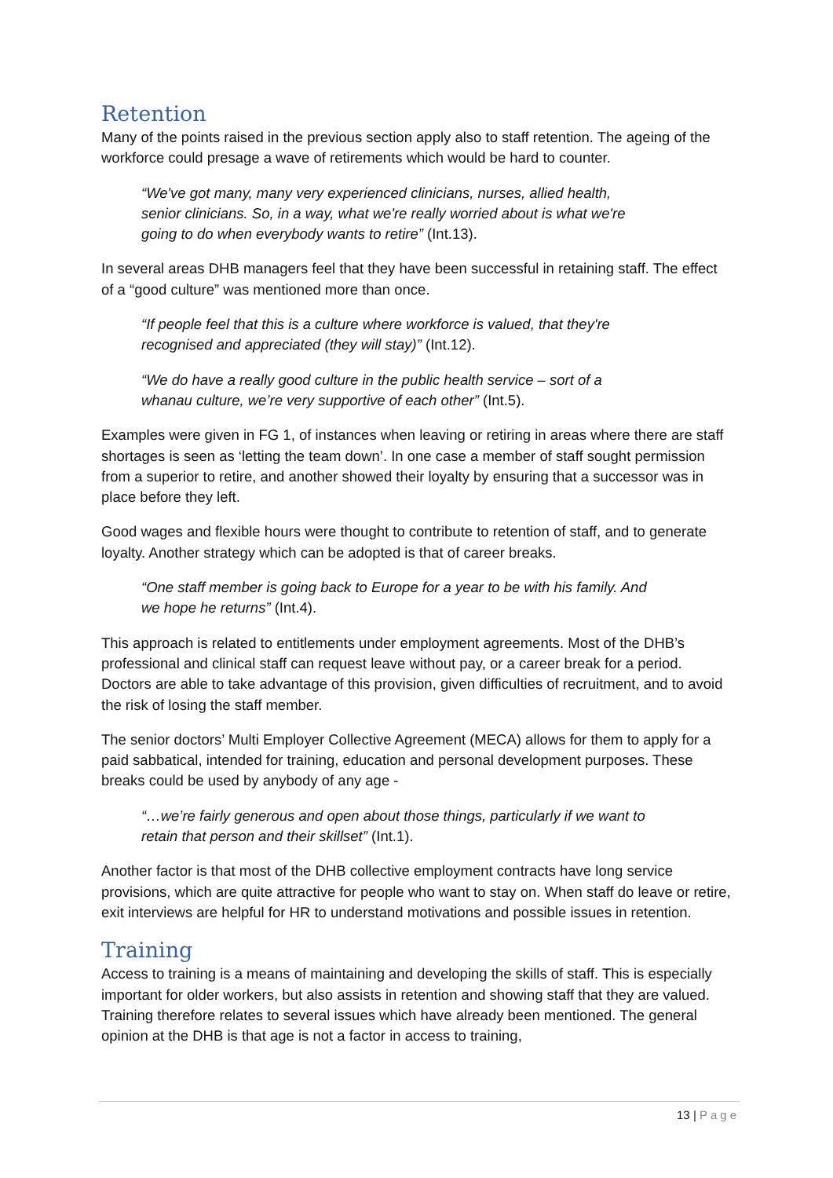Retention
Many of the points raised in the previous section apply also to staff retention. The ageing of the workforce could presage a wave of retirements which would be hard to counter.
“We've got many, many very experienced clinicians, nurses, allied health, senior clinicians. So, in a way, what we're really worried about is what we're going to do when everybody wants to retire” (Int.13).
In several areas DHB managers feel that they have been successful in retaining staff. The effect of a “good culture” was mentioned more than once.
“If people feel that this is a culture where workforce is valued, that they're recognised and appreciated (they will stay)” (Int.12).
“We do have a really good culture in the public health service – sort of a whanau culture, we’re very supportive of each other” (Int.5).
Examples were given in FG 1, of instances when leaving or retiring in areas where there are staff shortages is seen as ‘letting the team down’. In one case a member of staff sought permission from a superior to retire, and another showed their loyalty by ensuring that a successor was in place before they left.
Good wages and flexible hours were thought to contribute to retention of staff, and to generate loyalty. Another strategy which can be adopted is that of career breaks.
“One staff member is going back to Europe for a year to be with his family. And we hope he returns” (Int.4).
This approach is related to entitlements under employment agreements. Most of the DHB’s professional and clinical staff can request leave without pay, or a career break for a period. Doctors are able to take advantage of this provision, given difficulties of recruitment, and to avoid the risk of losing the staff member.
The senior doctors’ Multi Employer Collective Agreement (MECA) allows for them to apply for a paid sabbatical, intended for training, education and personal development purposes. These breaks could be used by anybody of any age -
“…we’re fairly generous and open about those things, particularly if we want to retain that person and their skillset” (Int.1).
Another factor is that most of the DHB collective employment contracts have long service provisions, which are quite attractive for people who want to stay on. When staff do leave or retire, exit interviews are helpful for HR to understand motivations and possible issues in retention.
Training
Access to training is a means of maintaining and developing the skills of staff. This is especially important for older workers, but also assists in retention and showing staff that they are valued. Training therefore relates to several issues which have already been mentioned. The general opinion at the DHB is that age is not a factor in access to training,
13 | Page